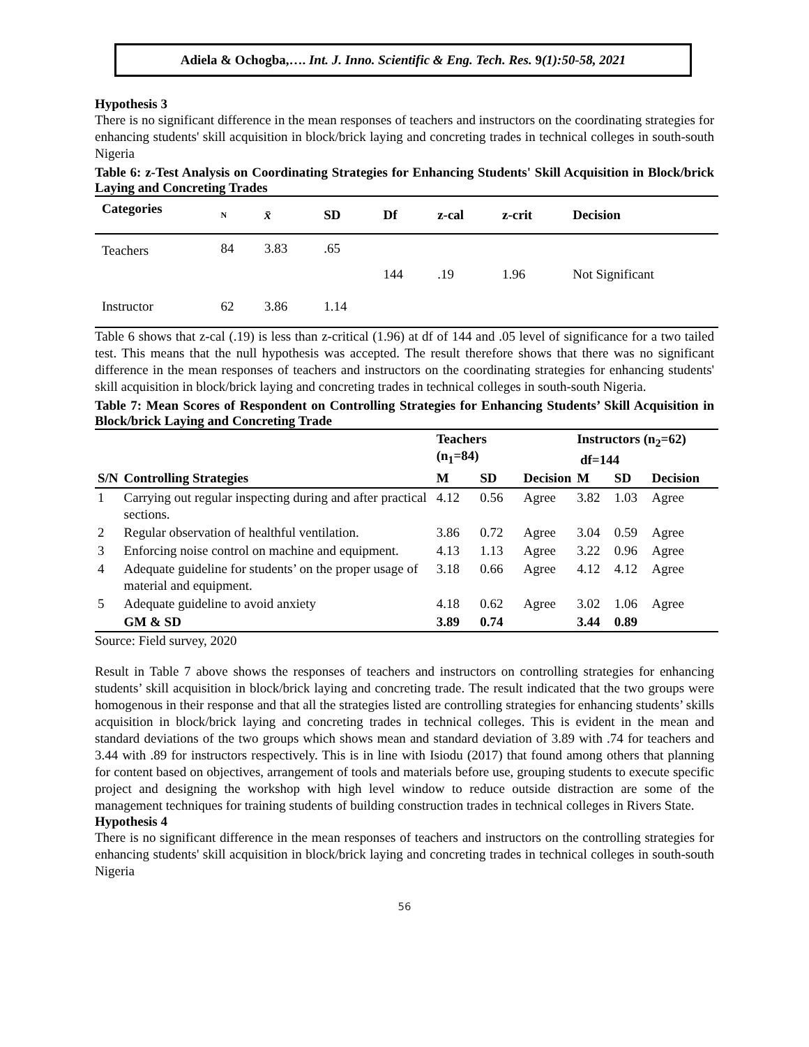Adiela & Ochogba,…. Int. J. Inno. Scientific & Eng. Tech. Res. 9(1):50-58, 2021
Hypothesis 3
There is no significant difference in the mean responses of teachers and instructors on the coordinating strategies for enhancing students' skill acquisition in block/brick laying and concreting trades in technical colleges in south-south Nigeria
Table 6: z-Test Analysis on Coordinating Strategies for Enhancing Students' Skill Acquisition in Block/brick Laying and Concreting Trades
| Categories | N | x̄ | SD | Df | z-cal | z-crit | Decision |
| --- | --- | --- | --- | --- | --- | --- | --- |
| Teachers | 84 | 3.83 | .65 | | | | |
| | | | | 144 | .19 | 1.96 | Not Significant |
| Instructor | 62 | 3.86 | 1.14 | | | | |
Table 6 shows that z-cal (.19) is less than z-critical (1.96) at df of 144 and .05 level of significance for a two tailed test. This means that the null hypothesis was accepted. The result therefore shows that there was no significant difference in the mean responses of teachers and instructors on the coordinating strategies for enhancing students' skill acquisition in block/brick laying and concreting trades in technical colleges in south-south Nigeria.
Table 7: Mean Scores of Respondent on Controlling Strategies for Enhancing Students’ Skill Acquisition in Block/brick Laying and Concreting Trade
| | | Teachers (n<sub>1</sub>=84) | | | Instructors (n<sub>2</sub>=62) df=144 | | |
| --- | --- | --- | --- | --- | --- | --- | --- |
| S/N | Controlling Strategies | M | SD | Decision | M | SD | Decision |
| 1 | Carrying out regular inspecting during and after practical sections. | 4.12 | 0.56 | Agree | 3.82 | 1.03 | Agree |
| 2 | Regular observation of healthful ventilation. | 3.86 | 0.72 | Agree | 3.04 | 0.59 | Agree |
| 3 | Enforcing noise control on machine and equipment. | 4.13 | 1.13 | Agree | 3.22 | 0.96 | Agree |
| 4 | Adequate guideline for students’ on the proper usage of material and equipment. | 3.18 | 0.66 | Agree | 4.12 | 4.12 | Agree |
| 5 | Adequate guideline to avoid anxiety | 4.18 | 0.62 | Agree | 3.02 | 1.06 | Agree |
| | GM & SD | 3.89 | 0.74 | | 3.44 | 0.89 | |
Source: Field survey, 2020
Result in Table 7 above shows the responses of teachers and instructors on controlling strategies for enhancing students’ skill acquisition in block/brick laying and concreting trade. The result indicated that the two groups were homogenous in their response and that all the strategies listed are controlling strategies for enhancing students’ skills acquisition in block/brick laying and concreting trades in technical colleges. This is evident in the mean and standard deviations of the two groups which shows mean and standard deviation of 3.89 with .74 for teachers and 3.44 with .89 for instructors respectively. This is in line with Isiodu (2017) that found among others that planning for content based on objectives, arrangement of tools and materials before use, grouping students to execute specific project and designing the workshop with high level window to reduce outside distraction are some of the management techniques for training students of building construction trades in technical colleges in Rivers State.
Hypothesis 4
There is no significant difference in the mean responses of teachers and instructors on the controlling strategies for enhancing students' skill acquisition in block/brick laying and concreting trades in technical colleges in south-south Nigeria
56